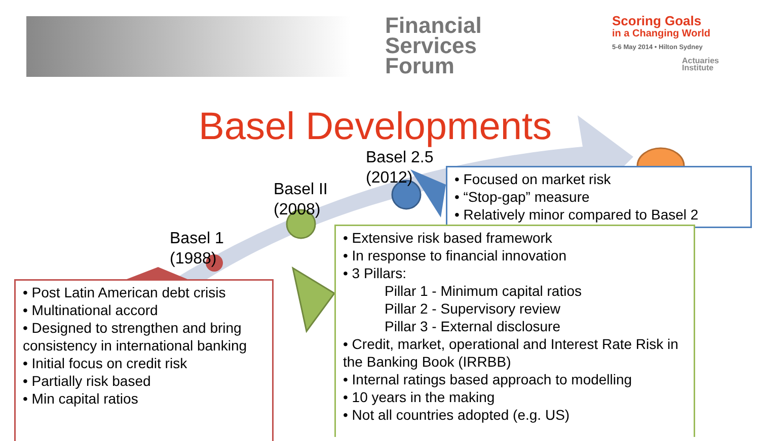Financial
Services
Forum
Scoring Goals
in a Changing World
5-6 May 2014 • Hilton Sydney
Actuaries
Institute
Basel Developments
Basel 1
(1988)
Basel II
(2008)
Basel 2.5
(2012)
• Focused on market risk
• “Stop-gap” measure
• Relatively minor compared to Basel 2
• Extensive risk based framework
• In response to financial innovation
• 3 Pillars:
Pillar 1 - Minimum capital ratios
Pillar 2 - Supervisory review
Pillar 3 - External disclosure
• Credit, market, operational and Interest Rate Risk in the Banking Book (IRRBB)
• Internal ratings based approach to modelling
• 10 years in the making
• Not all countries adopted (e.g. US)
• Post Latin American debt crisis
• Multinational accord
• Designed to strengthen and bring consistency in international banking
• Initial focus on credit risk
• Partially risk based
• Min capital ratios